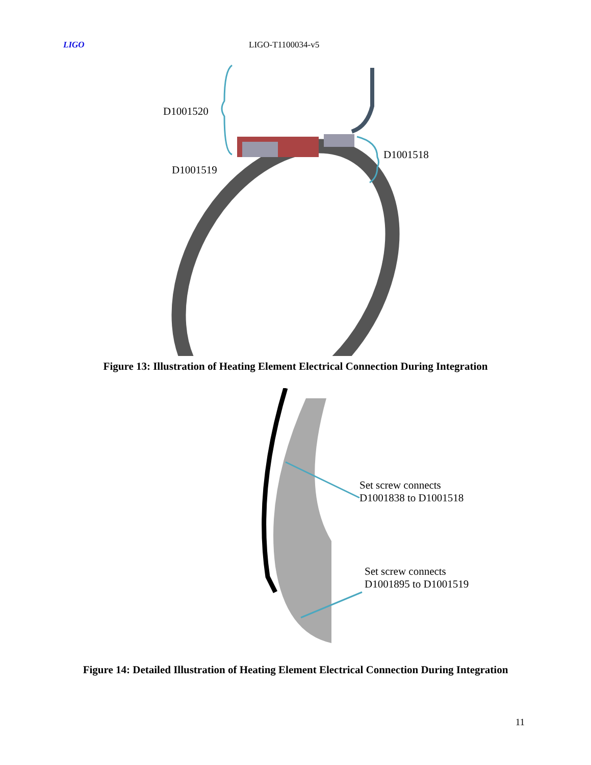LIGO LIGO-T1100034-v5
D1001520
D1001518
D1001519
Figure 13: Illustration of Heating Element Electrical Connection During Integration
Set screw connects
D1001838 to D1001518
Set screw connects
D1001895 to D1001519
Figure 14: Detailed Illustration of Heating Element Electrical Connection During Integration
11